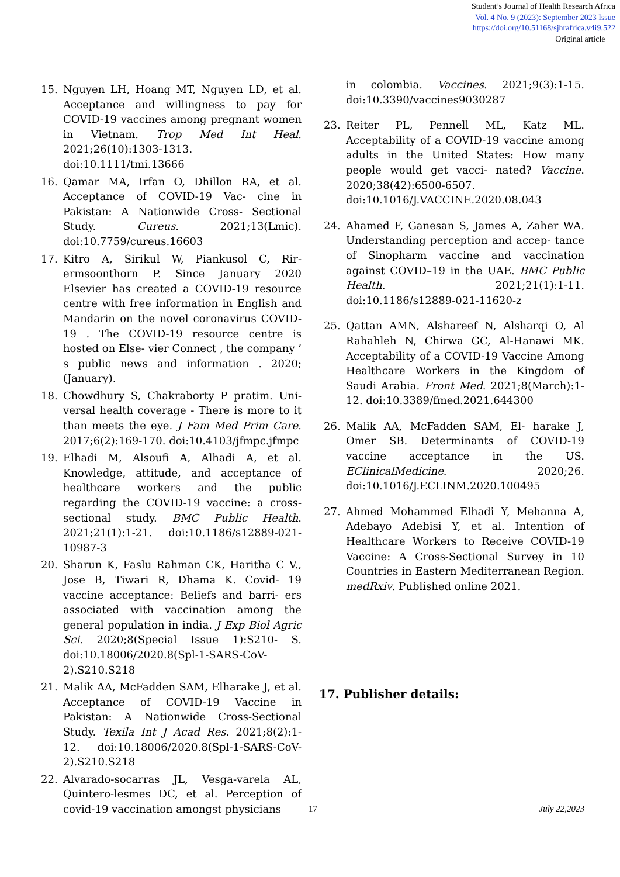Student’s Journal of Health Research Africa
Vol. 4 No. 9 (2023): September 2023 Issue
https://doi.org/10.51168/sjhrafrica.v4i9.522
Original article
15. Nguyen LH, Hoang MT, Nguyen LD, et al. Acceptance and willingness to pay for COVID-19 vaccines among pregnant women in Vietnam. Trop Med Int Heal. 2021;26(10):1303-1313. doi:10.1111/tmi.13666
16. Qamar MA, Irfan O, Dhillon RA, et al. Acceptance of COVID-19 Vac- cine in Pakistan: A Nationwide Cross- Sectional Study. Cureus. 2021;13(Lmic). doi:10.7759/cureus.16603
17. Kitro A, Sirikul W, Piankusol C, Rir- ermsoonthorn P. Since January 2020 Elsevier has created a COVID-19 resource centre with free information in English and Mandarin on the novel coronavirus COVID- 19 . The COVID-19 resource centre is hosted on Else- vier Connect , the company ’ s public news and information . 2020;(January).
18. Chowdhury S, Chakraborty P pratim. Uni- versal health coverage - There is more to it than meets the eye. J Fam Med Prim Care. 2017;6(2):169-170. doi:10.4103/jfmpc.jfmpc
19. Elhadi M, Alsoufi A, Alhadi A, et al. Knowledge, attitude, and acceptance of healthcare workers and the public regarding the COVID-19 vaccine: a cross-sectional study. BMC Public Health. 2021;21(1):1-21. doi:10.1186/s12889-021-10987-3
20. Sharun K, Faslu Rahman CK, Haritha C V., Jose B, Tiwari R, Dhama K. Covid- 19 vaccine acceptance: Beliefs and barri- ers associated with vaccination among the general population in india. J Exp Biol Agric Sci. 2020;8(Special Issue 1):S210- S. doi:10.18006/2020.8(Spl-1-SARS-CoV-2).S210.S218
21. Malik AA, McFadden SAM, Elharake J, et al. Acceptance of COVID-19 Vaccine in Pakistan: A Nationwide Cross-Sectional Study. Texila Int J Acad Res. 2021;8(2):1- 12. doi:10.18006/2020.8(Spl-1-SARS-CoV-2).S210.S218
22. Alvarado-socarras JL, Vesga-varela AL, Quintero-lesmes DC, et al. Perception of covid-19 vaccination amongst physicians
in colombia. Vaccines. 2021;9(3):1-15. doi:10.3390/vaccines9030287
23. Reiter PL, Pennell ML, Katz ML. Acceptability of a COVID-19 vaccine among adults in the United States: How many people would get vacci- nated? Vaccine. 2020;38(42):6500-6507. doi:10.1016/J.VACCINE.2020.08.043
24. Ahamed F, Ganesan S, James A, Zaher WA. Understanding perception and accep- tance of Sinopharm vaccine and vaccination against COVID–19 in the UAE. BMC Public Health. 2021;21(1):1-11. doi:10.1186/s12889-021-11620-z
25. Qattan AMN, Alshareef N, Alsharqi O, Al Rahahleh N, Chirwa GC, Al-Hanawi MK. Acceptability of a COVID-19 Vaccine Among Healthcare Workers in the Kingdom of Saudi Arabia. Front Med. 2021;8(March):1-12. doi:10.3389/fmed.2021.644300
26. Malik AA, McFadden SAM, El- harake J, Omer SB. Determinants of COVID-19 vaccine acceptance in the US. EClinicalMedicine. 2020;26. doi:10.1016/J.ECLINM.2020.100495
27. Ahmed Mohammed Elhadi Y, Mehanna A, Adebayo Adebisi Y, et al. Intention of Healthcare Workers to Receive COVID-19 Vaccine: A Cross-Sectional Survey in 10 Countries in Eastern Mediterranean Region. medRxiv. Published online 2021.
17. Publisher details:
17 July 22,2023